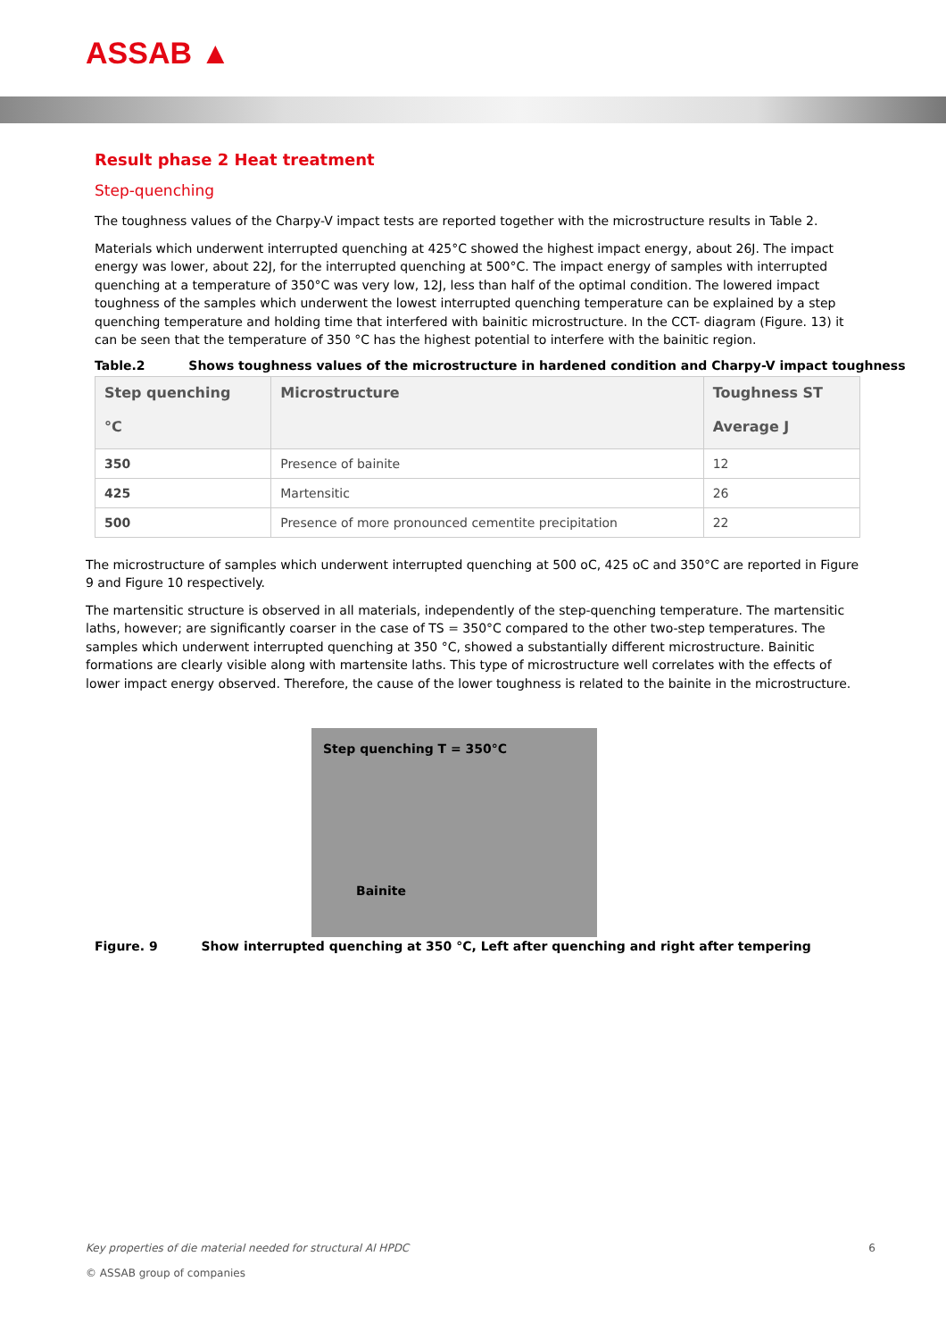ASSAB ▲
Result phase 2 Heat treatment
Step-quenching
The toughness values of the Charpy-V impact tests are reported together with the microstructure results in Table 2.
Materials which underwent interrupted quenching at 425°C showed the highest impact energy, about 26J. The impact energy was lower, about 22J, for the interrupted quenching at 500°C. The impact energy of samples with interrupted quenching at a temperature of 350°C was very low, 12J, less than half of the optimal condition. The lowered impact toughness of the samples which underwent the lowest interrupted quenching temperature can be explained by a step quenching temperature and holding time that interfered with bainitic microstructure. In the CCT- diagram (Figure. 13) it can be seen that the temperature of 350 °C has the highest potential to interfere with the bainitic region.
Table.2 Shows toughness values of the microstructure in hardened condition and Charpy-V impact toughness
| Step quenching °C | Microstructure | Toughness ST Average J |
| --- | --- | --- |
| 350 | Presence of bainite | 12 |
| 425 | Martensitic | 26 |
| 500 | Presence of more pronounced cementite precipitation | 22 |
The microstructure of samples which underwent interrupted quenching at 500 oC, 425 oC and 350°C are reported in Figure 9 and Figure 10 respectively.
The martensitic structure is observed in all materials, independently of the step-quenching temperature. The martensitic laths, however; are significantly coarser in the case of TS = 350°C compared to the other two-step temperatures. The samples which underwent interrupted quenching at 350 °C, showed a substantially different microstructure. Bainitic formations are clearly visible along with martensite laths. This type of microstructure well correlates with the effects of lower impact energy observed. Therefore, the cause of the lower toughness is related to the bainite in the microstructure.
Step quenching T = 350°C
Bainite
Figure. 9 Show interrupted quenching at 350 °C, Left after quenching and right after tempering
Key properties of die material needed for structural Al HPDC 6
© ASSAB group of companies